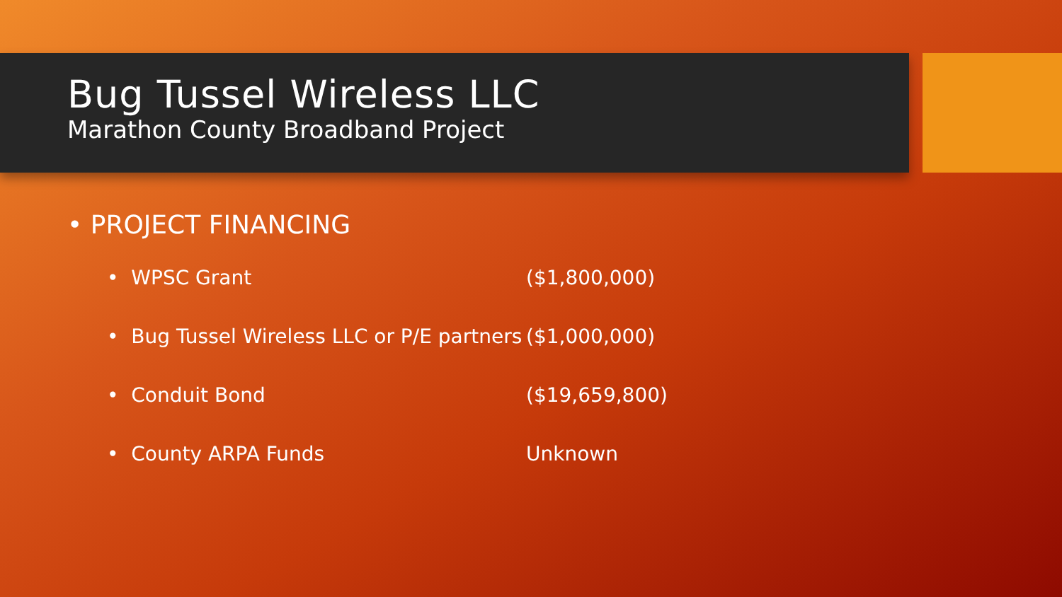Bug Tussel Wireless LLC
Marathon County Broadband Project
• PROJECT FINANCING
• WPSC Grant ($1,800,000)
• Bug Tussel Wireless LLC or P/E partners ($1,000,000)
• Conduit Bond ($19,659,800)
• County ARPA Funds Unknown